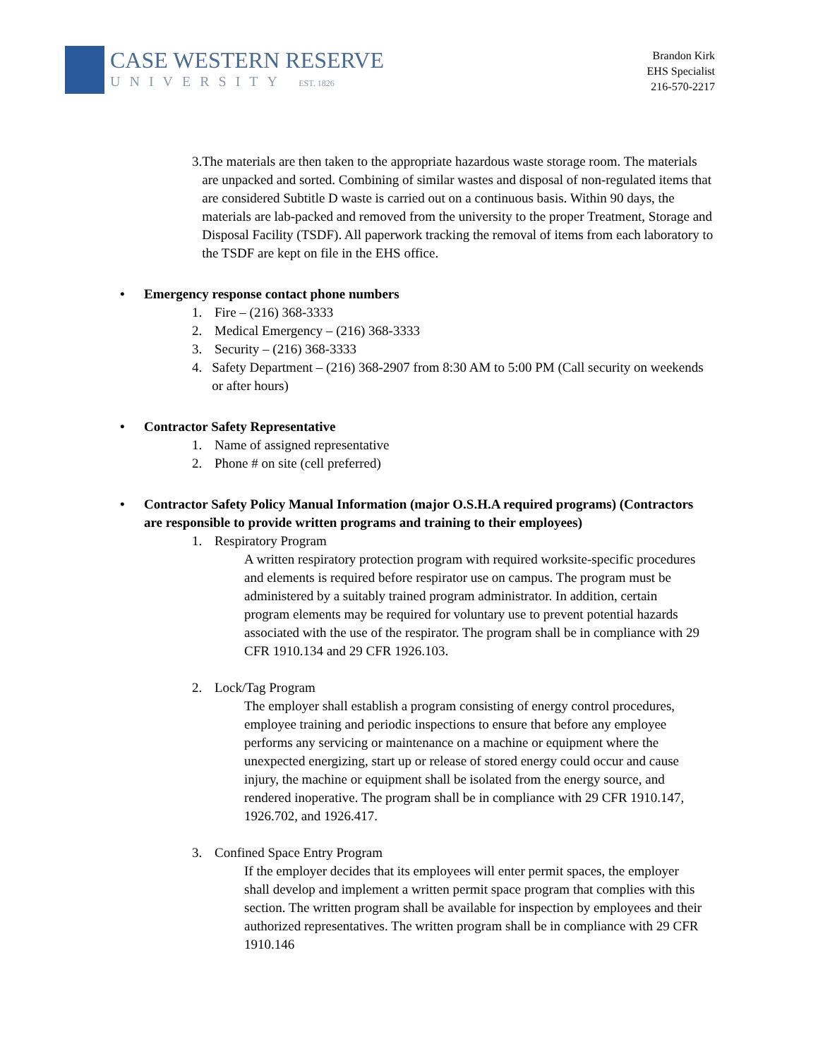CASE WESTERN RESERVE
UNIVERSITY EST. 1826
Brandon Kirk
EHS Specialist
216-570-2217
3. The materials are then taken to the appropriate hazardous waste storage room. The materials are unpacked and sorted. Combining of similar wastes and disposal of non-regulated items that are considered Subtitle D waste is carried out on a continuous basis. Within 90 days, the materials are lab-packed and removed from the university to the proper Treatment, Storage and Disposal Facility (TSDF). All paperwork tracking the removal of items from each laboratory to the TSDF are kept on file in the EHS office.
• Emergency response contact phone numbers
1. Fire – (216) 368-3333
2. Medical Emergency – (216) 368-3333
3. Security – (216) 368-3333
4. Safety Department – (216) 368-2907 from 8:30 AM to 5:00 PM (Call security on weekends or after hours)
• Contractor Safety Representative
1. Name of assigned representative
2. Phone # on site (cell preferred)
• Contractor Safety Policy Manual Information (major O.S.H.A required programs) (Contractors are responsible to provide written programs and training to their employees)
1. Respiratory Program
A written respiratory protection program with required worksite-specific procedures and elements is required before respirator use on campus. The program must be administered by a suitably trained program administrator. In addition, certain program elements may be required for voluntary use to prevent potential hazards associated with the use of the respirator. The program shall be in compliance with 29 CFR 1910.134 and 29 CFR 1926.103.
2. Lock/Tag Program
The employer shall establish a program consisting of energy control procedures, employee training and periodic inspections to ensure that before any employee performs any servicing or maintenance on a machine or equipment where the unexpected energizing, start up or release of stored energy could occur and cause injury, the machine or equipment shall be isolated from the energy source, and rendered inoperative. The program shall be in compliance with 29 CFR 1910.147, 1926.702, and 1926.417.
3. Confined Space Entry Program
If the employer decides that its employees will enter permit spaces, the employer shall develop and implement a written permit space program that complies with this section. The written program shall be available for inspection by employees and their authorized representatives. The written program shall be in compliance with 29 CFR 1910.146